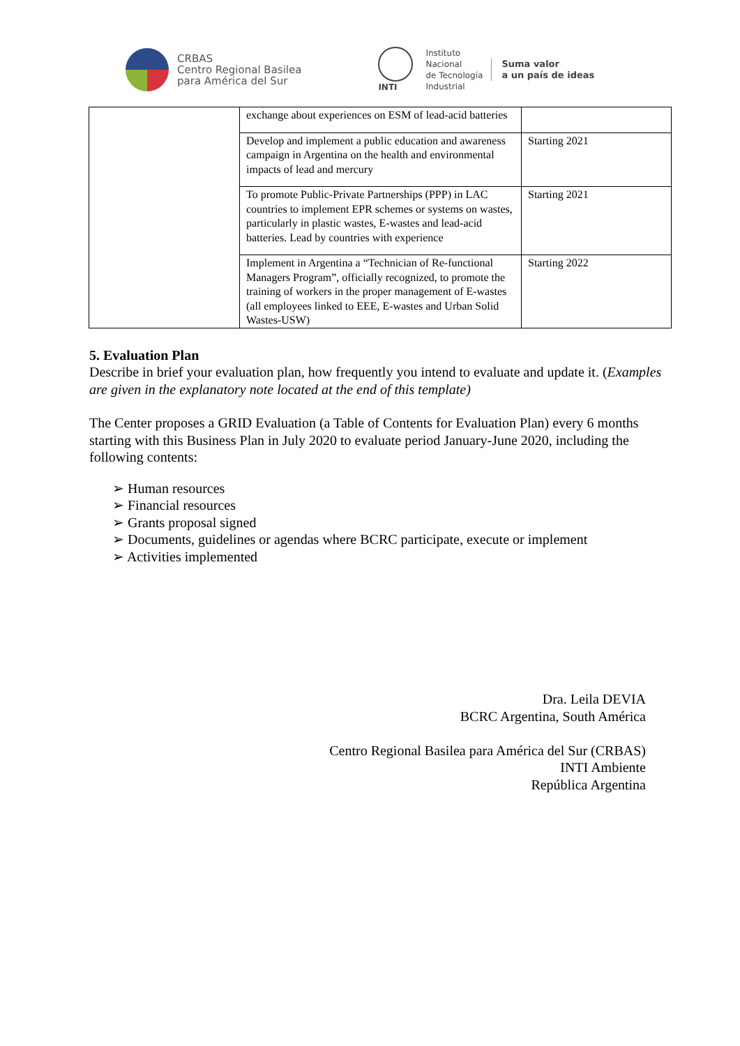CRBAS
Centro Regional Basilea
para América del Sur
INTI
Instituto
Nacional
de Tecnología
Industrial
Suma valor
a un país de ideas
| | exchange about experiences on ESM of lead-acid batteries | |
| | Develop and implement a public education and awareness campaign in Argentina on the health and environmental impacts of lead and mercury | Starting 2021 |
| | To promote Public-Private Partnerships (PPP) in LAC countries to implement EPR schemes or systems on wastes, particularly in plastic wastes, E-wastes and lead-acid batteries. Lead by countries with experience | Starting 2021 |
| | Implement in Argentina a “Technician of Re-functional Managers Program”, officially recognized, to promote the training of workers in the proper management of E-wastes (all employees linked to EEE, E-wastes and Urban Solid Wastes-USW) | Starting 2022 |
5. Evaluation Plan
Describe in brief your evaluation plan, how frequently you intend to evaluate and update it. (Examples are given in the explanatory note located at the end of this template)
The Center proposes a GRID Evaluation (a Table of Contents for Evaluation Plan) every 6 months starting with this Business Plan in July 2020 to evaluate period January-June 2020, including the following contents:
➢ Human resources
➢ Financial resources
➢ Grants proposal signed
➢ Documents, guidelines or agendas where BCRC participate, execute or implement
➢ Activities implemented
Dra. Leila DEVIA
BCRC Argentina, South América
Centro Regional Basilea para América del Sur (CRBAS)
INTI Ambiente
República Argentina